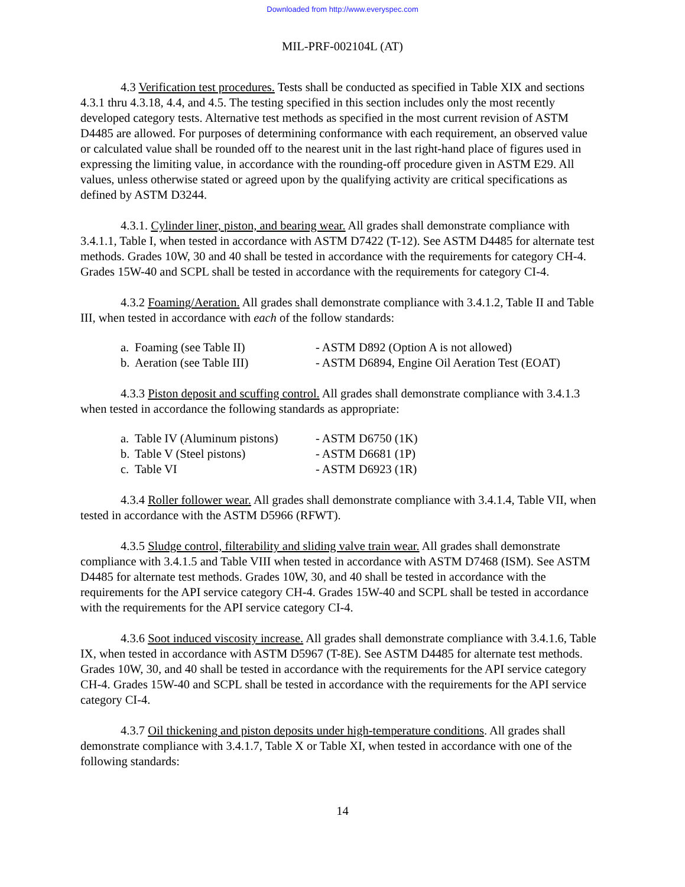Downloaded from http://www.everyspec.com
MIL-PRF-002104L (AT)
4.3 Verification test procedures. Tests shall be conducted as specified in Table XIX and sections 4.3.1 thru 4.3.18, 4.4, and 4.5. The testing specified in this section includes only the most recently developed category tests. Alternative test methods as specified in the most current revision of ASTM D4485 are allowed. For purposes of determining conformance with each requirement, an observed value or calculated value shall be rounded off to the nearest unit in the last right-hand place of figures used in expressing the limiting value, in accordance with the rounding-off procedure given in ASTM E29. All values, unless otherwise stated or agreed upon by the qualifying activity are critical specifications as defined by ASTM D3244.
4.3.1. Cylinder liner, piston, and bearing wear. All grades shall demonstrate compliance with 3.4.1.1, Table I, when tested in accordance with ASTM D7422 (T-12). See ASTM D4485 for alternate test methods. Grades 10W, 30 and 40 shall be tested in accordance with the requirements for category CH-4. Grades 15W-40 and SCPL shall be tested in accordance with the requirements for category CI-4.
4.3.2 Foaming/Aeration. All grades shall demonstrate compliance with 3.4.1.2, Table II and Table III, when tested in accordance with each of the follow standards:
a. Foaming (see Table II) - ASTM D892 (Option A is not allowed)
b. Aeration (see Table III) - ASTM D6894, Engine Oil Aeration Test (EOAT)
4.3.3 Piston deposit and scuffing control. All grades shall demonstrate compliance with 3.4.1.3 when tested in accordance the following standards as appropriate:
a. Table IV (Aluminum pistons) - ASTM D6750 (1K)
b. Table V (Steel pistons) - ASTM D6681 (1P)
c. Table VI - ASTM D6923 (1R)
4.3.4 Roller follower wear. All grades shall demonstrate compliance with 3.4.1.4, Table VII, when tested in accordance with the ASTM D5966 (RFWT).
4.3.5 Sludge control, filterability and sliding valve train wear. All grades shall demonstrate compliance with 3.4.1.5 and Table VIII when tested in accordance with ASTM D7468 (ISM). See ASTM D4485 for alternate test methods. Grades 10W, 30, and 40 shall be tested in accordance with the requirements for the API service category CH-4. Grades 15W-40 and SCPL shall be tested in accordance with the requirements for the API service category CI-4.
4.3.6 Soot induced viscosity increase. All grades shall demonstrate compliance with 3.4.1.6, Table IX, when tested in accordance with ASTM D5967 (T-8E). See ASTM D4485 for alternate test methods. Grades 10W, 30, and 40 shall be tested in accordance with the requirements for the API service category CH-4. Grades 15W-40 and SCPL shall be tested in accordance with the requirements for the API service category CI-4.
4.3.7 Oil thickening and piston deposits under high-temperature conditions. All grades shall demonstrate compliance with 3.4.1.7, Table X or Table XI, when tested in accordance with one of the following standards:
14